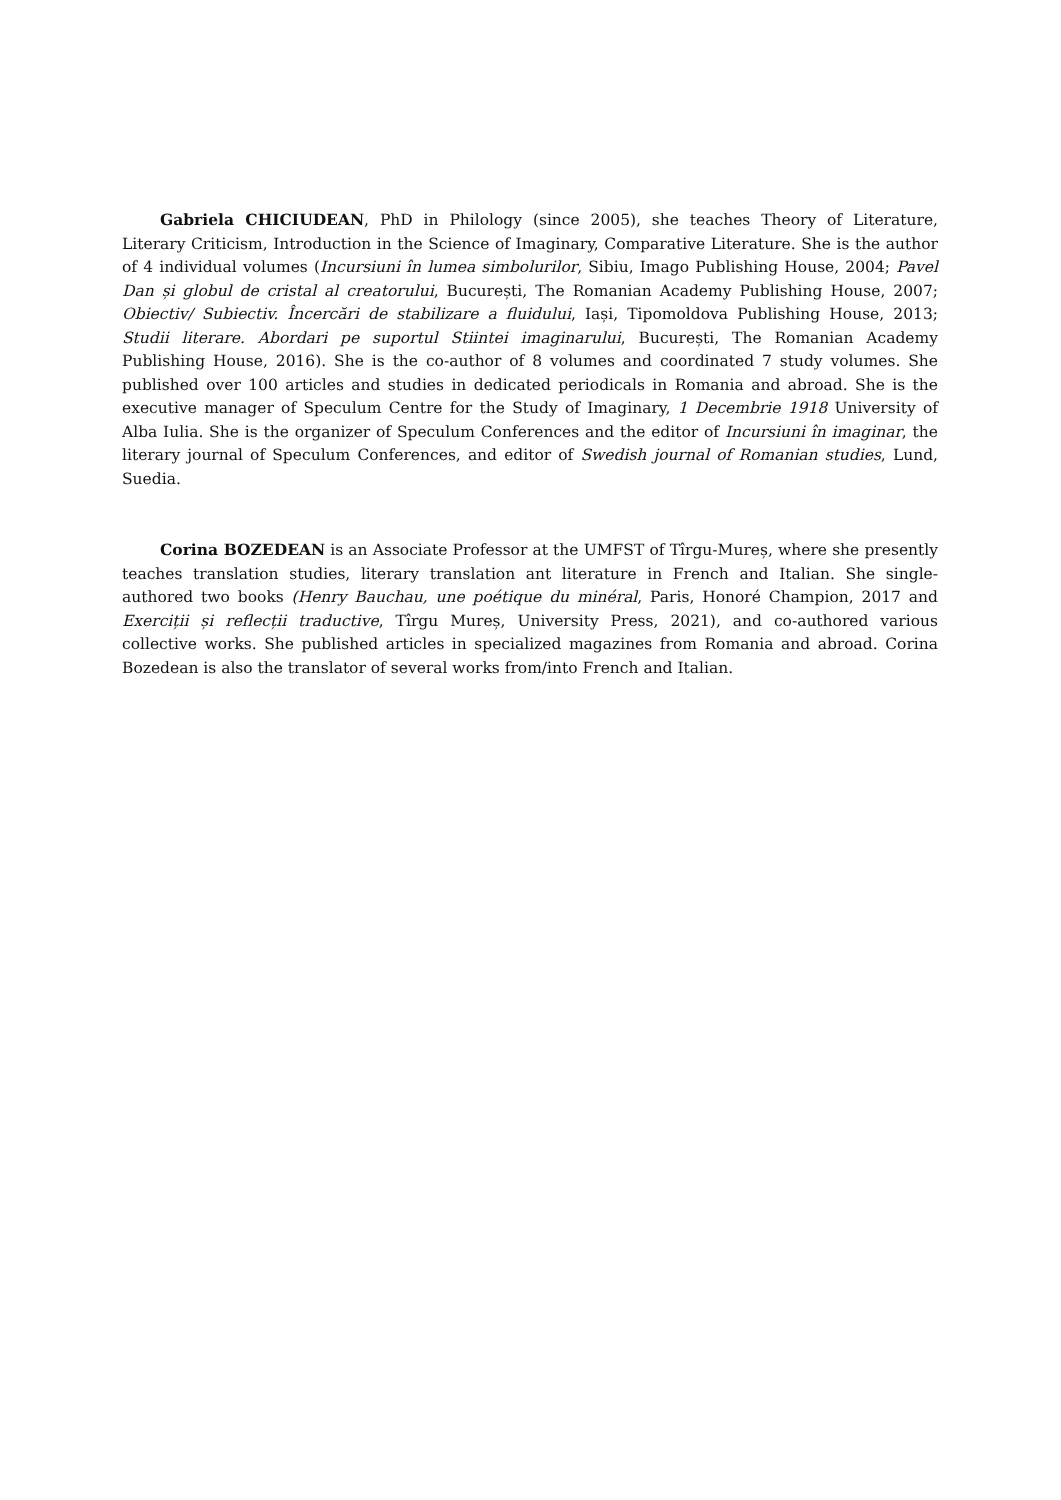Gabriela CHICIUDEAN, PhD in Philology (since 2005), she teaches Theory of Literature, Literary Criticism, Introduction in the Science of Imaginary, Comparative Literature. She is the author of 4 individual volumes (Incursiuni în lumea simbolurilor, Sibiu, Imago Publishing House, 2004; Pavel Dan și globul de cristal al creatorului, București, The Romanian Academy Publishing House, 2007; Obiectiv/ Subiectiv. Încercări de stabilizare a fluidului, Iași, Tipomoldova Publishing House, 2013; Studii literare. Abordari pe suportul Stiintei imaginarului, București, The Romanian Academy Publishing House, 2016). She is the co-author of 8 volumes and coordinated 7 study volumes. She published over 100 articles and studies in dedicated periodicals in Romania and abroad. She is the executive manager of Speculum Centre for the Study of Imaginary, 1 Decembrie 1918 University of Alba Iulia. She is the organizer of Speculum Conferences and the editor of Incursiuni în imaginar, the literary journal of Speculum Conferences, and editor of Swedish journal of Romanian studies, Lund, Suedia.
Corina BOZEDEAN is an Associate Professor at the UMFST of Tîrgu-Mureș, where she presently teaches translation studies, literary translation ant literature in French and Italian. She single-authored two books (Henry Bauchau, une poétique du minéral, Paris, Honoré Champion, 2017 and Exerciții și reflecții traductive, Tîrgu Mureș, University Press, 2021), and co-authored various collective works. She published articles in specialized magazines from Romania and abroad. Corina Bozedean is also the translator of several works from/into French and Italian.